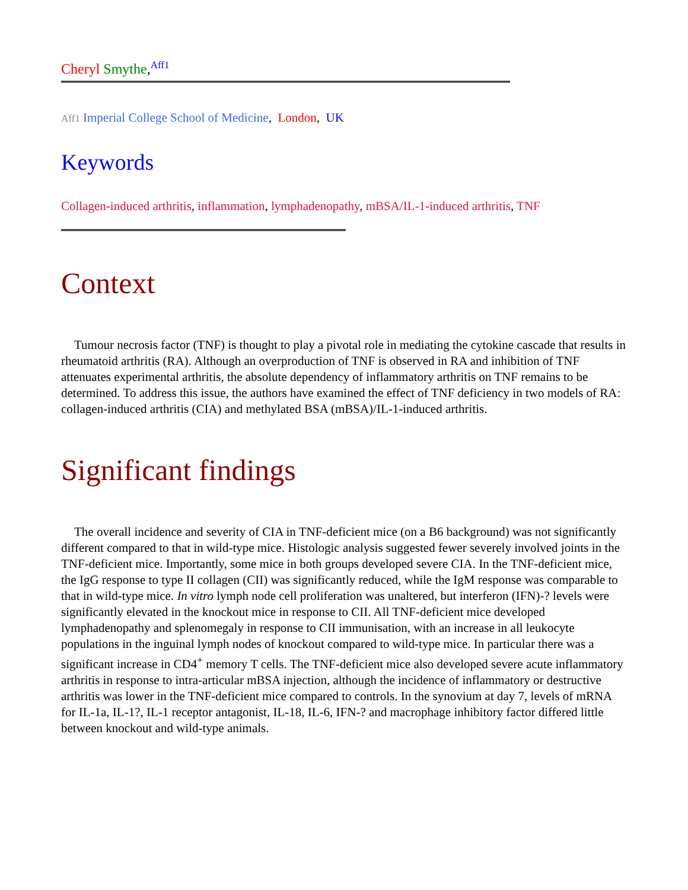Cheryl Smythe,<sup>Aff1</sup>
Aff1 Imperial College School of Medicine, London, UK
Keywords
Collagen-induced arthritis, inflammation, lymphadenopathy, mBSA/IL-1-induced arthritis, TNF
Context
Tumour necrosis factor (TNF) is thought to play a pivotal role in mediating the cytokine cascade that results in rheumatoid arthritis (RA). Although an overproduction of TNF is observed in RA and inhibition of TNF attenuates experimental arthritis, the absolute dependency of inflammatory arthritis on TNF remains to be determined. To address this issue, the authors have examined the effect of TNF deficiency in two models of RA: collagen-induced arthritis (CIA) and methylated BSA (mBSA)/IL-1-induced arthritis.
Significant findings
The overall incidence and severity of CIA in TNF-deficient mice (on a B6 background) was not significantly different compared to that in wild-type mice. Histologic analysis suggested fewer severely involved joints in the TNF-deficient mice. Importantly, some mice in both groups developed severe CIA. In the TNF-deficient mice, the IgG response to type II collagen (CII) was significantly reduced, while the IgM response was comparable to that in wild-type mice. In vitro lymph node cell proliferation was unaltered, but interferon (IFN)-? levels were significantly elevated in the knockout mice in response to CII. All TNF-deficient mice developed lymphadenopathy and splenomegaly in response to CII immunisation, with an increase in all leukocyte populations in the inguinal lymph nodes of knockout compared to wild-type mice. In particular there was a significant increase in CD4<sup>+</sup> memory T cells. The TNF-deficient mice also developed severe acute inflammatory arthritis in response to intra-articular mBSA injection, although the incidence of inflammatory or destructive arthritis was lower in the TNF-deficient mice compared to controls. In the synovium at day 7, levels of mRNA for IL-1a, IL-1?, IL-1 receptor antagonist, IL-18, IL-6, IFN-? and macrophage inhibitory factor differed little between knockout and wild-type animals.